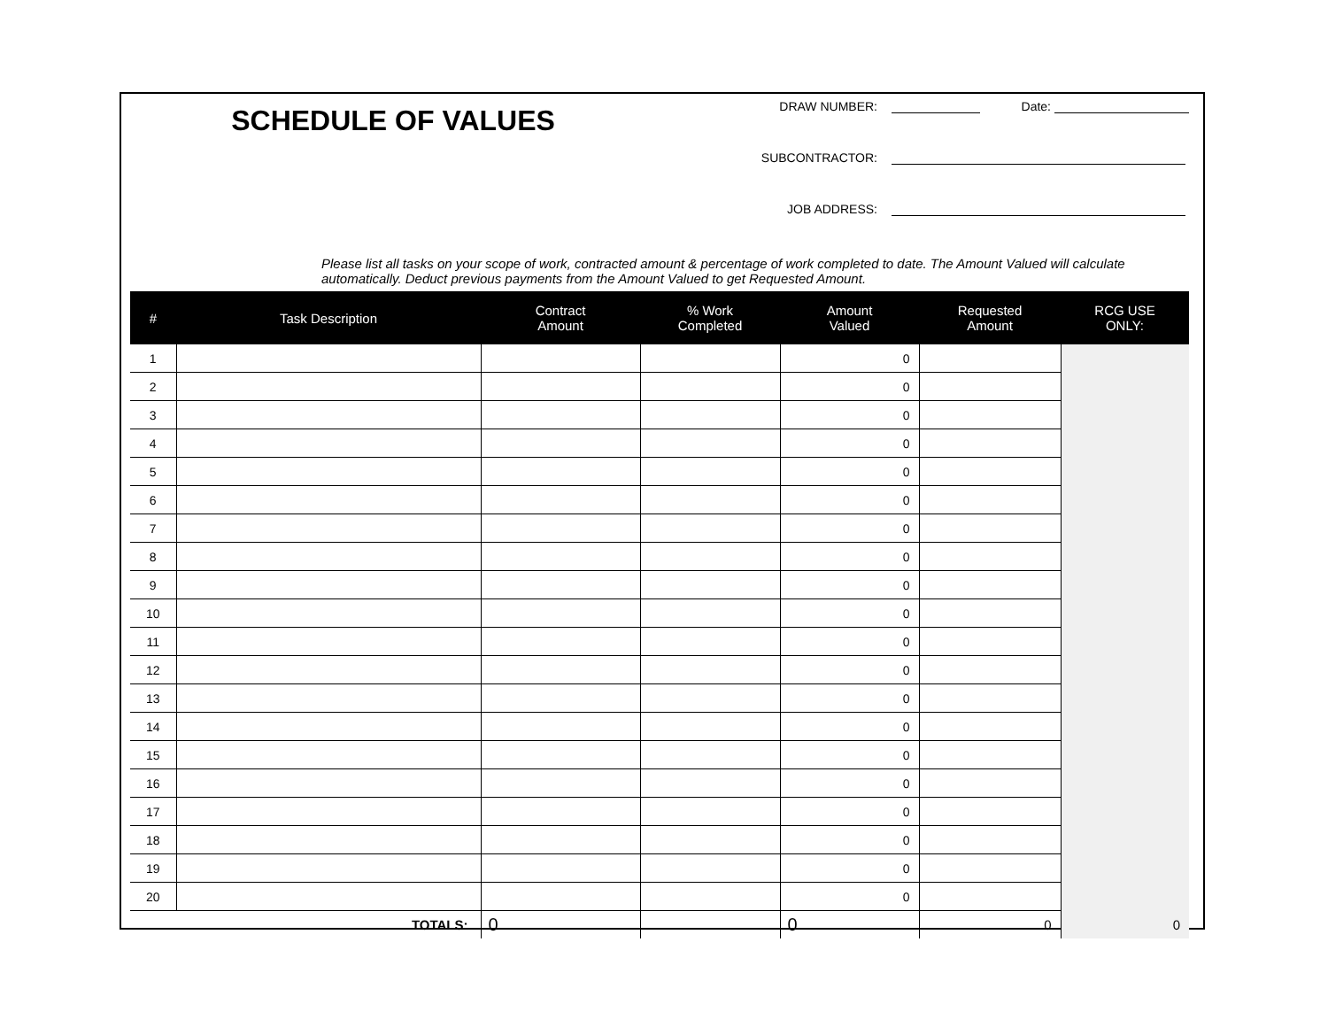SCHEDULE OF VALUES
DRAW NUMBER: Date:
SUBCONTRACTOR:
JOB ADDRESS:
Please list all tasks on your scope of work, contracted amount & percentage of work completed to date. The Amount Valued will calculate automatically. Deduct previous payments from the Amount Valued to get Requested Amount.
| # | Task Description | Contract Amount | % Work Completed | Amount Valued | Requested Amount | RCG USE ONLY: |
| --- | --- | --- | --- | --- | --- | --- |
| 1 | | | | 0 | | |
| 2 | | | | 0 | | |
| 3 | | | | 0 | | |
| 4 | | | | 0 | | |
| 5 | | | | 0 | | |
| 6 | | | | 0 | | |
| 7 | | | | 0 | | |
| 8 | | | | 0 | | |
| 9 | | | | 0 | | |
| 10 | | | | 0 | | |
| 11 | | | | 0 | | |
| 12 | | | | 0 | | |
| 13 | | | | 0 | | |
| 14 | | | | 0 | | |
| 15 | | | | 0 | | |
| 16 | | | | 0 | | |
| 17 | | | | 0 | | |
| 18 | | | | 0 | | |
| 19 | | | | 0 | | |
| 20 | | | | 0 | | |
| TOTALS: | | 0 | | 0 | 0 | |
0